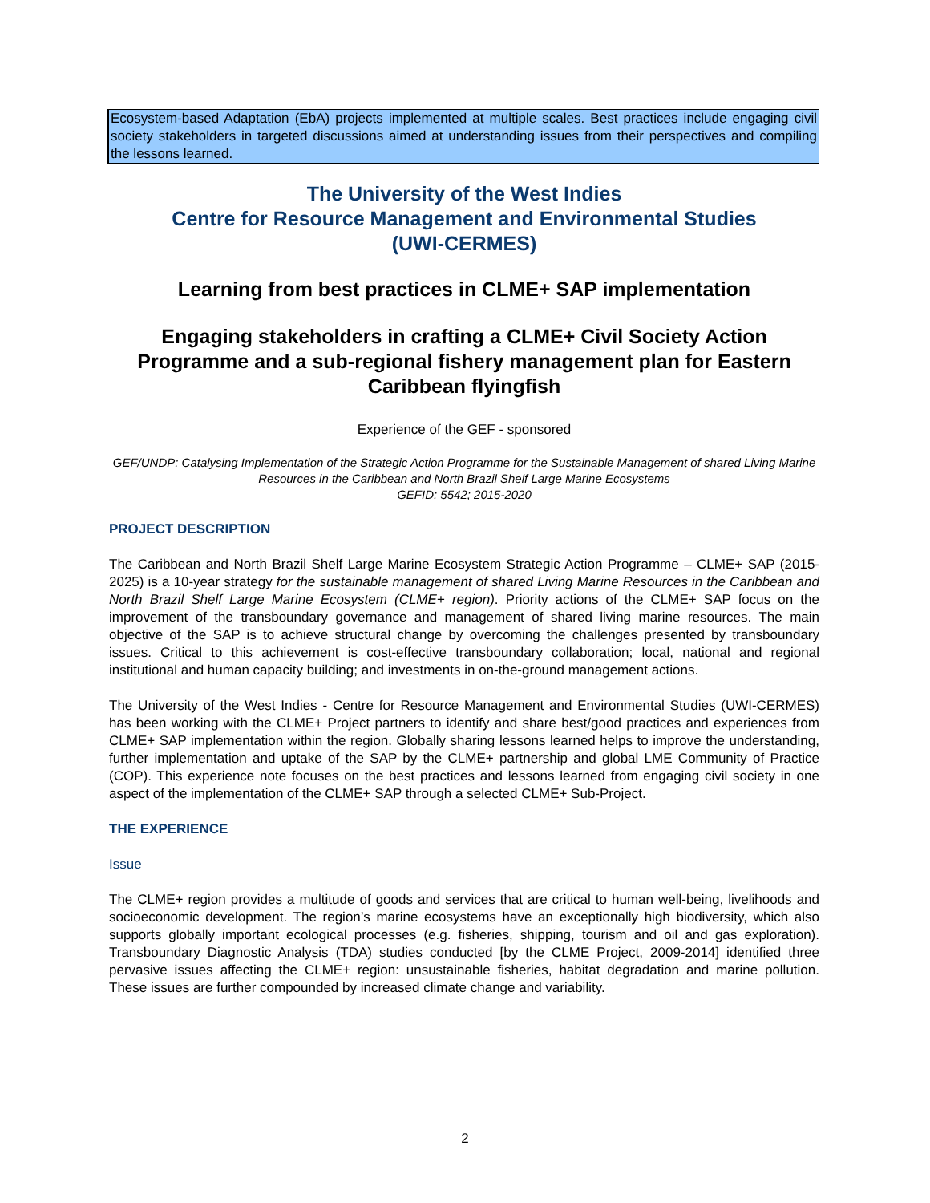Ecosystem-based Adaptation (EbA) projects implemented at multiple scales. Best practices include engaging civil society stakeholders in targeted discussions aimed at understanding issues from their perspectives and compiling the lessons learned.
The University of the West Indies
Centre for Resource Management and Environmental Studies
(UWI-CERMES)
Learning from best practices in CLME+ SAP implementation
Engaging stakeholders in crafting a CLME+ Civil Society Action Programme and a sub-regional fishery management plan for Eastern Caribbean flyingfish
Experience of the GEF - sponsored
GEF/UNDP: Catalysing Implementation of the Strategic Action Programme for the Sustainable Management of shared Living Marine Resources in the Caribbean and North Brazil Shelf Large Marine Ecosystems
GEFID: 5542; 2015-2020
PROJECT DESCRIPTION
The Caribbean and North Brazil Shelf Large Marine Ecosystem Strategic Action Programme – CLME+ SAP (2015-2025) is a 10-year strategy for the sustainable management of shared Living Marine Resources in the Caribbean and North Brazil Shelf Large Marine Ecosystem (CLME+ region). Priority actions of the CLME+ SAP focus on the improvement of the transboundary governance and management of shared living marine resources. The main objective of the SAP is to achieve structural change by overcoming the challenges presented by transboundary issues. Critical to this achievement is cost-effective transboundary collaboration; local, national and regional institutional and human capacity building; and investments in on-the-ground management actions.
The University of the West Indies - Centre for Resource Management and Environmental Studies (UWI-CERMES) has been working with the CLME+ Project partners to identify and share best/good practices and experiences from CLME+ SAP implementation within the region. Globally sharing lessons learned helps to improve the understanding, further implementation and uptake of the SAP by the CLME+ partnership and global LME Community of Practice (COP). This experience note focuses on the best practices and lessons learned from engaging civil society in one aspect of the implementation of the CLME+ SAP through a selected CLME+ Sub-Project.
THE EXPERIENCE
Issue
The CLME+ region provides a multitude of goods and services that are critical to human well-being, livelihoods and socioeconomic development. The region’s marine ecosystems have an exceptionally high biodiversity, which also supports globally important ecological processes (e.g. fisheries, shipping, tourism and oil and gas exploration). Transboundary Diagnostic Analysis (TDA) studies conducted [by the CLME Project, 2009-2014] identified three pervasive issues affecting the CLME+ region: unsustainable fisheries, habitat degradation and marine pollution. These issues are further compounded by increased climate change and variability.
2